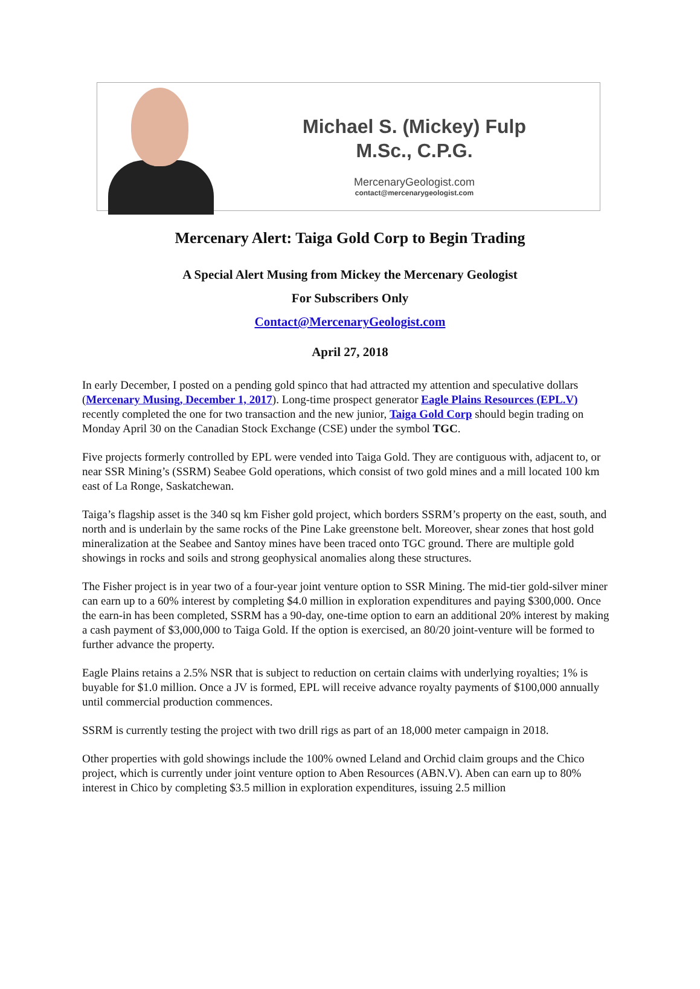Michael S. (Mickey) Fulp
M.Sc., C.P.G.
MercenaryGeologist.com
contact@mercenarygeologist.com
Mercenary Alert: Taiga Gold Corp to Begin Trading
A Special Alert Musing from Mickey the Mercenary Geologist
For Subscribers Only
Contact@MercenaryGeologist.com
April 27, 2018
In early December, I posted on a pending gold spinco that had attracted my attention and speculative dollars (Mercenary Musing, December 1, 2017). Long-time prospect generator Eagle Plains Resources (EPL.V) recently completed the one for two transaction and the new junior, Taiga Gold Corp should begin trading on Monday April 30 on the Canadian Stock Exchange (CSE) under the symbol TGC.
Five projects formerly controlled by EPL were vended into Taiga Gold. They are contiguous with, adjacent to, or near SSR Mining’s (SSRM) Seabee Gold operations, which consist of two gold mines and a mill located 100 km east of La Ronge, Saskatchewan.
Taiga’s flagship asset is the 340 sq km Fisher gold project, which borders SSRM’s property on the east, south, and north and is underlain by the same rocks of the Pine Lake greenstone belt. Moreover, shear zones that host gold mineralization at the Seabee and Santoy mines have been traced onto TGC ground. There are multiple gold showings in rocks and soils and strong geophysical anomalies along these structures.
The Fisher project is in year two of a four-year joint venture option to SSR Mining. The mid-tier gold-silver miner can earn up to a 60% interest by completing $4.0 million in exploration expenditures and paying $300,000. Once the earn-in has been completed, SSRM has a 90-day, one-time option to earn an additional 20% interest by making a cash payment of $3,000,000 to Taiga Gold. If the option is exercised, an 80/20 joint-venture will be formed to further advance the property.
Eagle Plains retains a 2.5% NSR that is subject to reduction on certain claims with underlying royalties; 1% is buyable for $1.0 million. Once a JV is formed, EPL will receive advance royalty payments of $100,000 annually until commercial production commences.
SSRM is currently testing the project with two drill rigs as part of an 18,000 meter campaign in 2018.
Other properties with gold showings include the 100% owned Leland and Orchid claim groups and the Chico project, which is currently under joint venture option to Aben Resources (ABN.V). Aben can earn up to 80% interest in Chico by completing $3.5 million in exploration expenditures, issuing 2.5 million